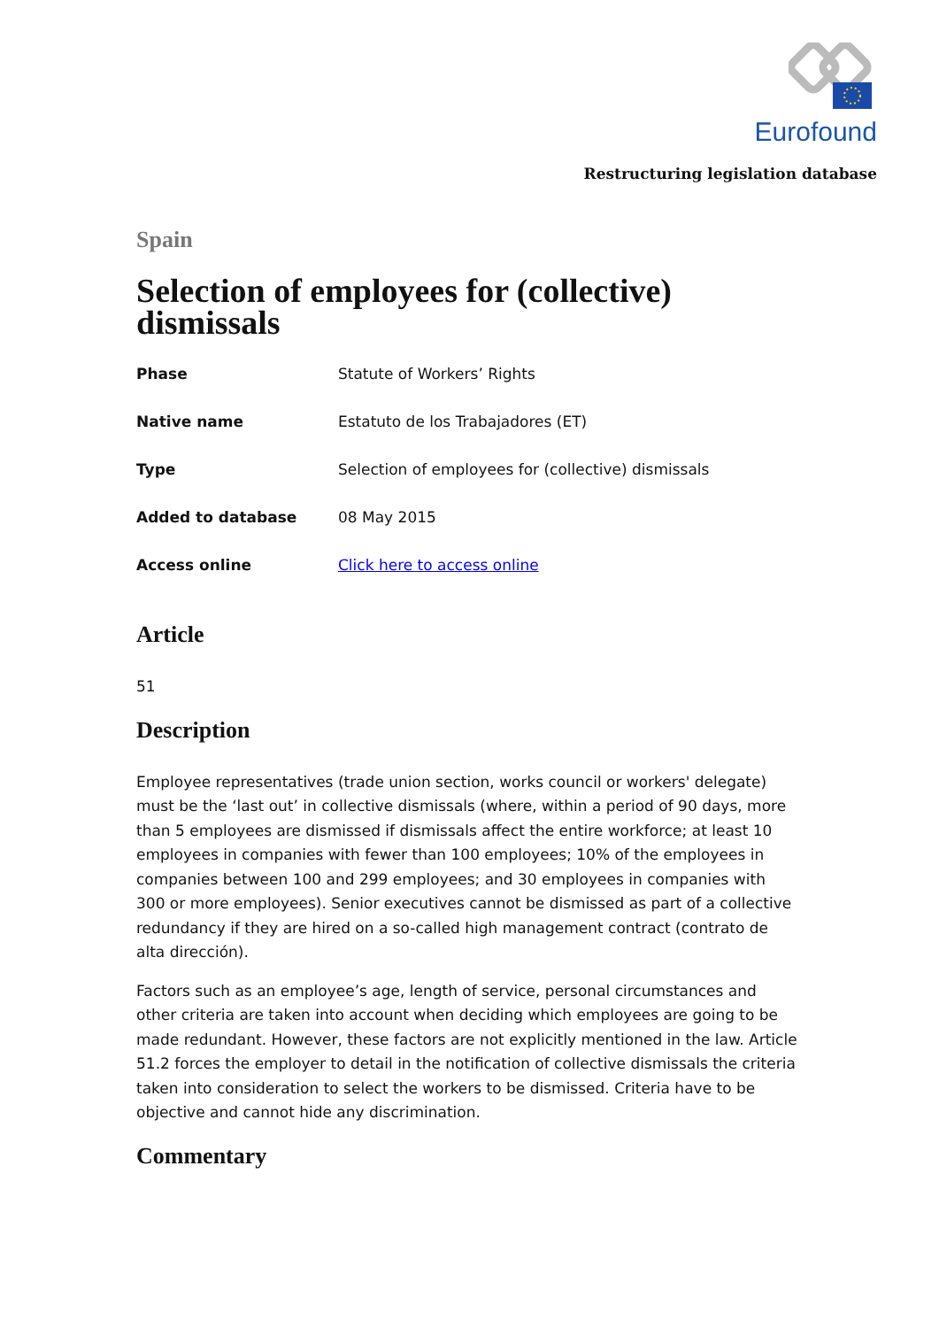Eurofound
Restructuring legislation database
Spain
Selection of employees for (collective) dismissals
| Phase | Statute of Workers’ Rights |
| Native name | Estatuto de los Trabajadores (ET) |
| Type | Selection of employees for (collective) dismissals |
| Added to database | 08 May 2015 |
| Access online | Click here to access online |
Article
51
Description
Employee representatives (trade union section, works council or workers' delegate) must be the ‘last out’ in collective dismissals (where, within a period of 90 days, more than 5 employees are dismissed if dismissals affect the entire workforce; at least 10 employees in companies with fewer than 100 employees; 10% of the employees in companies between 100 and 299 employees; and 30 employees in companies with 300 or more employees). Senior executives cannot be dismissed as part of a collective redundancy if they are hired on a so-called high management contract (contrato de alta dirección).
Factors such as an employee’s age, length of service, personal circumstances and other criteria are taken into account when deciding which employees are going to be made redundant. However, these factors are not explicitly mentioned in the law. Article 51.2 forces the employer to detail in the notification of collective dismissals the criteria taken into consideration to select the workers to be dismissed. Criteria have to be objective and cannot hide any discrimination.
Commentary